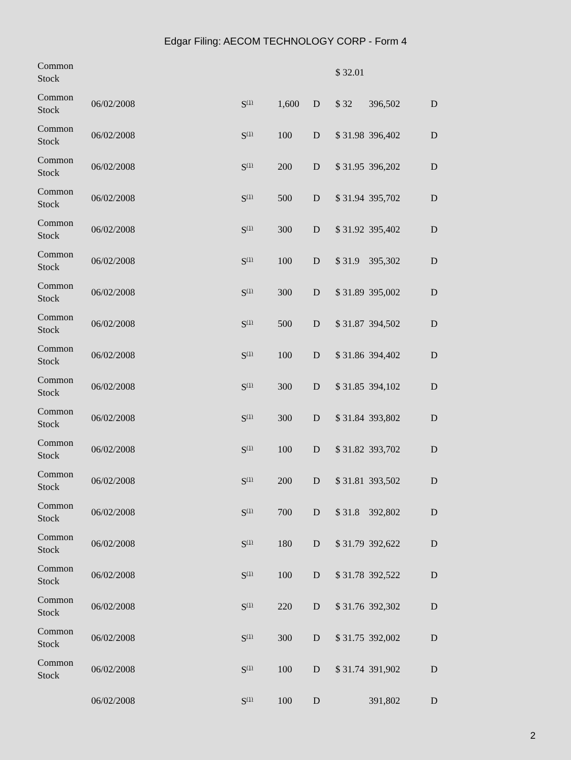Edgar Filing: AECOM TECHNOLOGY CORP - Form 4
| Common Stock | | | | | $ 32.01 | | |
| Common Stock | 06/02/2008 | S<sup>(1)</sup> | 1,600 | D | $ 32 | 396,502 | D |
| Common Stock | 06/02/2008 | S<sup>(1)</sup> | 100 | D | $ 31.98 | 396,402 | D |
| Common Stock | 06/02/2008 | S<sup>(1)</sup> | 200 | D | $ 31.95 | 396,202 | D |
| Common Stock | 06/02/2008 | S<sup>(1)</sup> | 500 | D | $ 31.94 | 395,702 | D |
| Common Stock | 06/02/2008 | S<sup>(1)</sup> | 300 | D | $ 31.92 | 395,402 | D |
| Common Stock | 06/02/2008 | S<sup>(1)</sup> | 100 | D | $ 31.9 | 395,302 | D |
| Common Stock | 06/02/2008 | S<sup>(1)</sup> | 300 | D | $ 31.89 | 395,002 | D |
| Common Stock | 06/02/2008 | S<sup>(1)</sup> | 500 | D | $ 31.87 | 394,502 | D |
| Common Stock | 06/02/2008 | S<sup>(1)</sup> | 100 | D | $ 31.86 | 394,402 | D |
| Common Stock | 06/02/2008 | S<sup>(1)</sup> | 300 | D | $ 31.85 | 394,102 | D |
| Common Stock | 06/02/2008 | S<sup>(1)</sup> | 300 | D | $ 31.84 | 393,802 | D |
| Common Stock | 06/02/2008 | S<sup>(1)</sup> | 100 | D | $ 31.82 | 393,702 | D |
| Common Stock | 06/02/2008 | S<sup>(1)</sup> | 200 | D | $ 31.81 | 393,502 | D |
| Common Stock | 06/02/2008 | S<sup>(1)</sup> | 700 | D | $ 31.8 | 392,802 | D |
| Common Stock | 06/02/2008 | S<sup>(1)</sup> | 180 | D | $ 31.79 | 392,622 | D |
| Common Stock | 06/02/2008 | S<sup>(1)</sup> | 100 | D | $ 31.78 | 392,522 | D |
| Common Stock | 06/02/2008 | S<sup>(1)</sup> | 220 | D | $ 31.76 | 392,302 | D |
| Common Stock | 06/02/2008 | S<sup>(1)</sup> | 300 | D | $ 31.75 | 392,002 | D |
| Common Stock | 06/02/2008 | S<sup>(1)</sup> | 100 | D | $ 31.74 | 391,902 | D |
| | 06/02/2008 | S<sup>(1)</sup> | 100 | D | | 391,802 | D |
2